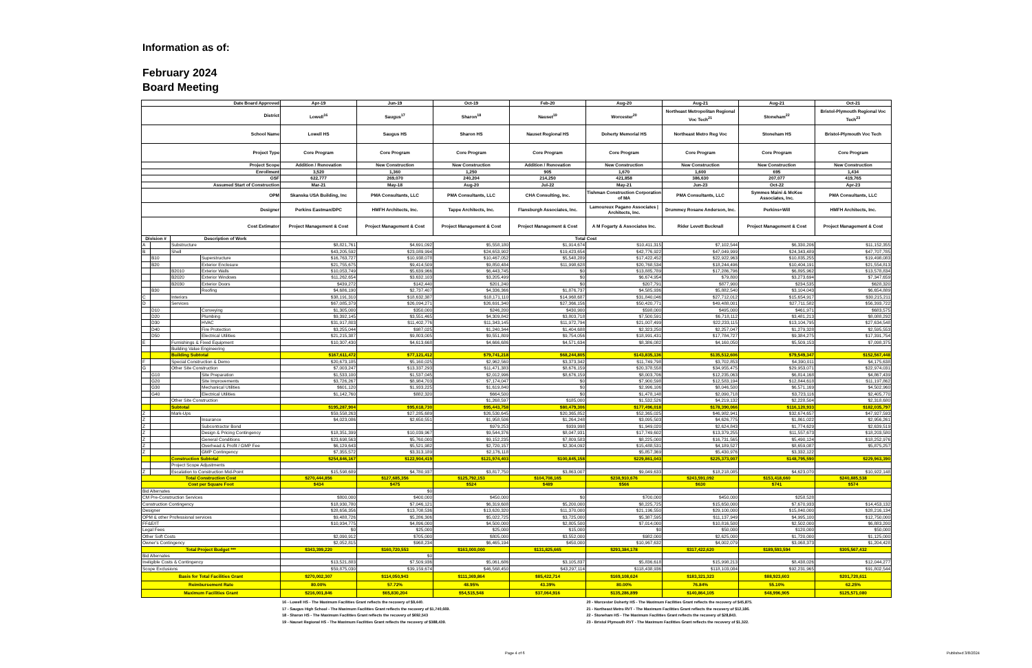Information as of:
February 2024
Board Meeting
| Date Board Approved | | | | Apr-19 | Jun-19 | Oct-19 | Feb-20 | Aug-20 | Aug-21 | Aug-21 | Oct-21 |
| District | | | | Lowell<sup>16</sup> | Saugus<sup>17</sup> | Sharon<sup>18</sup> | Nauset<sup>19</sup> | Worcester<sup>20</sup> | Northeast Metropolitan Regional Voc Tech<sup>21</sup> | Stoneham<sup>22</sup> | Bristol-Plymouth Regional Voc Tech<sup>23</sup> |
| School Name | | | | Lowell HS | Saugus HS | Sharon HS | Nauset Regional HS | Doherty Memorial HS | Northeast Metro Reg Voc | Stoneham HS | Bristol-Plymouth Voc Tech |
| Project Type | | | | Core Program | Core Program | Core Program | Core Program | Core Program | Core Program | Core Program | Core Program |
| Project Scope | | | | Addition / Renovation | New Construction | New Construction | Addition / Renovation | New Construction | New Construction | New Construction | New Construction |
| Enrollment | | | | 3,520 | 1,360 | 1,250 | 905 | 1,670 | 1,600 | 695 | 1,434 |
| GSF | | | | 622,777 | 269,070 | 240,204 | 214,250 | 421,858 | 386,630 | 207,077 | 419,765 |
| Assumed Start of Construction | | | | Mar-21 | May-18 | Aug-20 | Jul-22 | May-21 | Jun-23 | Oct-22 | Apr-23 |
| OPM | | | | Skanska USA Building, Inc | PMA Consultants, LLC | PMA Consultants, LLC | CHA Consulting, Inc. | Tishman Construction Corporation of MA | PMA Consultants, LLC | Symmes Maini & McKee Associates, Inc. | PMA Consultants, LLC |
| Designer | | | | Perkins Eastman/DPC | HMFH Architects, Inc. | Tappe Architects, Inc. | Flansburgh Associates, Inc. | Lamoureux Pagano Associates / Architects, Inc. | Drummey Rosane Anderson, Inc. | Perkins+Will | HMFH Architects, Inc. |
| Cost Estimator | | | | Project Management & Cost | Project Management & Cost | Project Management & Cost | Project Management & Cost | A M Fogarty & Associates Inc. | Rider Levett Bucknall | Project Management & Cost | Project Management & Cost |
| Division # | | Description of Work | | Total Cost | | | | | | | |
| A | | Substructure | | $8,821,761 | $4,691,092 | $5,558,180 | $1,914,674 | $10,411,315 | $7,102,544 | $6,330,206 | $11,152,355 |
| B | | Shell | | $43,205,592 | $23,089,994 | $24,653,902 | $19,423,654 | $42,776,922 | $47,049,999 | $24,343,489 | $47,707,785 |
| | B10 | | Superstructure | $16,763,727 | $10,938,078 | $10,467,052 | $5,548,289 | $17,422,452 | $22,922,963 | $10,835,255 | $19,498,083 |
| | B20 | | Exterior Enclosure | $21,755,675 | $9,414,509 | $9,850,484 | $11,998,628 | $20,768,534 | $18,244,496 | $10,404,191 | $21,554,813 |
| | | B2010 | Exterior Walls | $10,053,749 | $5,639,966 | $6,443,745 | $0 | $13,885,789 | $17,286,796 | $6,895,962 | $13,578,834 |
| | | B2020 | Exterior Windows | $11,262,654 | $3,632,103 | $3,205,499 | $0 | $6,674,954 | $79,800 | $3,273,694 | $7,347,659 |
| | | B2030 | Exterior Doors | $439,272 | $142,440 | $201,240 | $0 | $207,791 | $877,900 | $234,535 | $628,320 |
| | B30 | | Roofing | $4,686,190 | $2,737,407 | $4,336,366 | $1,876,737 | $4,585,936 | $5,882,540 | $3,104,043 | $6,654,889 |
| C | | Interiors | | $38,191,310 | $18,632,387 | $18,171,110 | $14,968,687 | $31,840,046 | $27,712,012 | $15,654,917 | $30,215,211 |
| D | | Services | | $67,085,379 | $26,094,271 | $26,691,340 | $27,366,156 | $50,420,771 | $49,488,001 | $27,711,582 | $56,393,722 |
| | D10 | | Conveying | $1,305,000 | $350,000 | $246,200 | $430,900 | $598,000 | $495,000 | $461,971 | $683,575 |
| | D20 | | Plumbing | $9,392,145 | $3,551,465 | $4,309,842 | $3,803,718 | $7,500,591 | $6,718,112 | $3,481,213 | $8,088,292 |
| | D30 | | HVAC | $31,917,803 | $11,402,776 | $11,343,145 | $11,972,794 | $21,007,499 | $22,233,115 | $13,104,795 | $27,634,548 |
| | D40 | | Fire Protection | $3,255,044 | $987,025 | $1,240,344 | $1,404,688 | $2,323,250 | $2,257,047 | $1,279,328 | $2,595,553 |
| | D50 | | Electrical Utilities | $21,215,387 | $9,803,005 | $9,551,809 | $9,754,056 | $18,991,431 | $17,784,727 | $9,384,275 | $17,391,754 |
| E | | Furnishings & Fixed Equipment | | $10,307,430 | $4,613,668 | $4,666,686 | $4,571,634 | $8,386,082 | $4,160,050 | $5,509,153 | $7,098,375 |
| | | Building Value Engineering | | | | | | | | | |
| | | Building Subtotal | | $167,611,472 | $77,121,412 | $79,741,218 | $68,244,805 | $143,835,136 | $135,512,606 | $79,549,347 | $152,567,448 |
| F | | Special Construction & Demo | | $20,673,185 | $5,160,025 | $2,962,560 | $3,373,342 | $11,749,798 | $3,702,853 | $4,390,011 | $4,175,638 |
| G | | Other Site Construction | | $7,003,247 | $13,337,293 | $11,471,383 | $8,676,159 | $20,378,558 | $34,955,475 | $29,953,071 | $22,974,031 |
| | G10 | | Site Preparation | $1,533,100 | $1,537,045 | $2,012,996 | $8,676,159 | $8,003,706 | $12,235,063 | $6,814,168 | $4,867,439 |
| | G20 | | Site Improvements | $3,726,267 | $8,984,703 | $7,174,047 | $0 | $7,900,598 | $12,583,194 | $12,844,618 | $11,197,862 |
| | G30 | | Mechanical Utilities | $601,120 | $1,933,225 | $1,619,840 | $0 | $2,996,106 | $8,046,500 | $6,571,169 | $4,502,960 |
| | G40 | | Electrical Utilities | $1,142,760 | $882,320 | $664,500 | $0 | $1,478,148 | $2,090,718 | $3,723,116 | $2,405,770 |
| | | Other Site Construction | | | | $1,268,597 | $185,000 | $1,532,526 | $4,219,132 | $2,228,504 | $2,318,680 |
| | | Subtotal | | $195,287,904 | $95,618,730 | $95,443,758 | $80,479,306 | $177,496,018 | $178,390,066 | $116,120,933 | $182,035,797 |
| Z | | Mark-Ups | | $59,558,263 | $27,285,689 | $26,530,645 | $20,365,852 | $52,365,025 | $46,982,941 | $32,674,657 | $47,927,593 |
| Z | | | Insurance | $4,023,086 | $2,650,551 | $1,958,506 | $1,264,248 | $3,095,503 | $4,626,775 | $1,861,022 | $2,956,261 |
| Z | | | Subcontractor Bond | | | $979,253 | $939,998 | $1,949,020 | $2,624,843 | $1,774,629 | $2,639,519 |
| Z | | | Design & Pricing Contingency | $18,351,399 | $10,039,967 | $9,544,376 | $8,047,931 | $17,749,602 | $13,379,255 | $11,557,673 | $18,203,580 |
| Z | | | General Conditions | $23,698,563 | $5,760,000 | $9,152,235 | $7,809,583 | $8,225,000 | $16,731,565 | $5,490,124 | $18,252,976 |
| Z | | | Overhead & Profit / GMP Fee | $6,129,643 | $5,521,982 | $2,720,157 | $2,304,092 | $15,488,531 | $4,189,527 | $8,659,087 | $5,875,257 |
| Z | | | GMP Contingency | $7,355,572 | $3,313,189 | $2,176,118 | | $5,857,369 | $5,430,976 | $3,332,122 | |
| | | Construction Subtotal | | $254,846,167 | $122,904,419 | $121,974,403 | $100,845,158 | $229,861,043 | $225,373,007 | $148,795,590 | $229,963,390 |
| | | Project Scope Adjustments | | | | | | | | | |
| Z | | Escalation to Construction Mid-Point | | $15,598,689 | $4,780,937 | $3,817,750 | $3,863,007 | $9,049,633 | $18,218,085 | $4,623,070 | $10,922,148 |
| Total Construction Cost | | | | $270,444,856 | $127,685,356 | $125,792,153 | $104,708,165 | $238,910,676 | $243,591,092 | $153,418,660 | $240,885,538 |
| Cost per Square Foot | | | | $434 | $475 | $524 | $489 | $566 | $630 | $741 | $574 |
| Bid Alternates | | | | | $0 | | | | | | |
| CM Pre-Construction Services | | | | $800,000 | $400,000 | $450,000 | $0 | $700,000 | $450,000 | $258,528 | |
| Construction Contingency | | | | $18,930,780 | $7,046,121 | $6,319,608 | $5,200,000 | $8,225,725 | $15,650,000 | $7,670,933 | $14,453,132 |
| Designer | | | | $28,656,356 | $13,708,536 | $13,620,320 | $11,370,000 | $21,196,550 | $29,100,000 | $15,840,000 | $28,216,134 |
| OPM & other Professional services | | | | $9,488,726 | $5,286,306 | $5,022,725 | $3,725,000 | $5,387,595 | $11,137,949 | $4,995,100 | $12,750,000 |
| FF&E/IT | | | | $10,934,775 | $4,896,000 | $4,500,000 | $2,805,500 | $7,014,000 | $10,816,500 | $2,502,000 | $6,883,200 |
| Legal Fees | | | | $0 | $25,000 | $25,000 | $15,000 | $0 | $50,000 | $120,000 | $50,000 |
| Other Soft Costs | | | | $2,090,912 | $705,000 | $805,000 | $3,552,000 | $982,000 | $2,625,000 | $1,720,000 | $1,125,000 |
| Owner's Contingency | | | | $2,052,815 | $968,234 | $6,465,194 | $450,000 | $10,967,632 | $4,002,079 | $3,068,373 | $1,204,428 |
| Total Project Budget *** | | | | $343,399,220 | $160,720,553 | $163,000,000 | $131,825,665 | $293,384,178 | $317,422,620 | $189,593,594 | $305,567,432 |
| Bid Alternates | | | | | $0 | | | | | | |
| Ineligible Costs & Contingency | | | | $13,521,883 | $7,509,936 | $5,061,686 | $3,105,837 | $5,836,618 | $15,998,213 | $8,438,026 | $12,044,277 |
| Scope Exclusions | | | | $59,875,030 | $39,159,674 | $46,568,450 | $43,297,114 | $118,438,936 | $118,103,084 | $92,231,965 | $91,802,544 |
| Basis for Total Facilities Grant | | | | $270,002,307 | $114,050,943 | $111,369,864 | $85,422,714 | $169,108,624 | $183,321,323 | $88,923,603 | $201,720,611 |
| Reimbursement Rate | | | | 80.00% | 57.72% | 48.95% | 43.39% | 80.00% | 76.84% | 55.10% | 62.25% |
| Maximum Facilities Grant | | | | $216,001,846 | $65,830,204 | $54,515,548 | $37,064,916 | $135,286,899 | $140,864,105 | $48,996,905 | $125,571,080 |
16 - Lowell HS - The Maximum Facilities Grant reflects the recovery of $9,440.
17 - Saugus High School - The Maximum Facilities Grant reflects the recovery of $1,740,669.
18 - Sharon HS - The Maximum Facilities Grant reflects the recovery of $692,543
19 - Nauset Regional HS - The Maximum Facilities Grant reflects the recovery of $388,439.
20 - Worcester Doherty HS - The Maximum Facilities Grant reflects the recovery of $45,875.
21 - Northeast Metro RVT - The Maximum Facilities Grant reflects the recovery of $12,186.
22 - Stoneham HS - The Maximum Facilities Grant reflects the recovery of $28,843.
23 - Bristol Plymouth RVT - The Maximum Facilities Grant reflects the recovery of $1,322.
Page 4 of 6 Published 3/8/2024